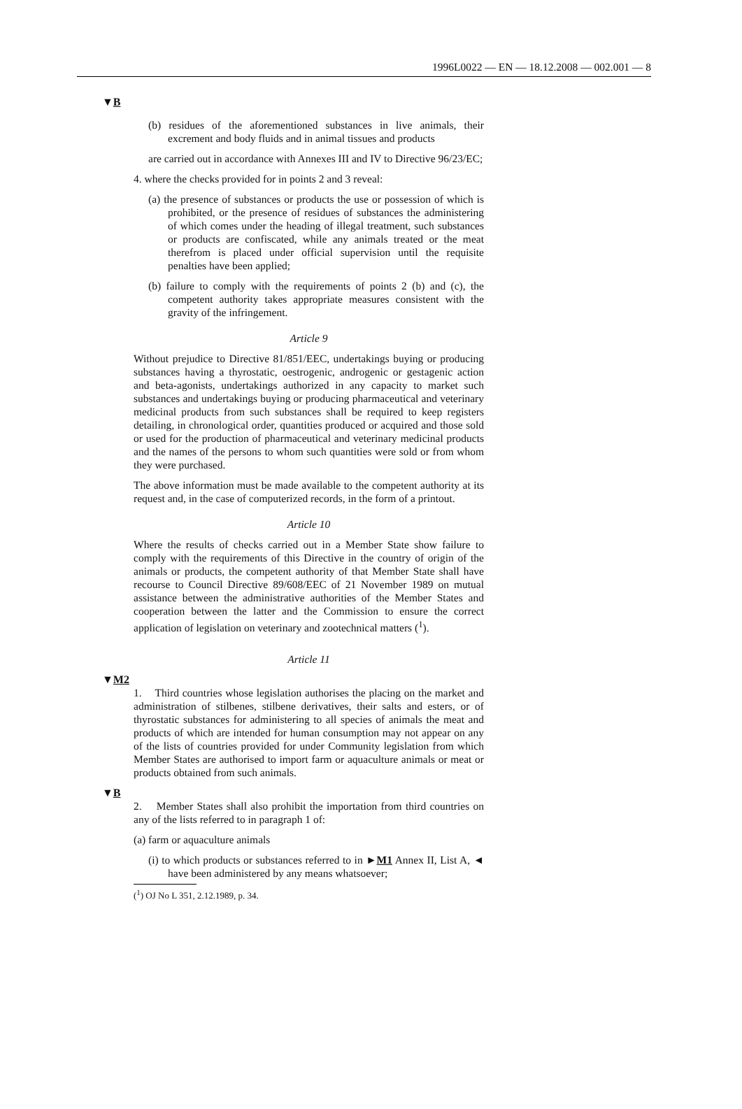1996L0022 — EN — 18.12.2008 — 002.001 — 8
▼B
(b) residues of the aforementioned substances in live animals, their excrement and body fluids and in animal tissues and products
are carried out in accordance with Annexes III and IV to Directive 96/23/EC;
4. where the checks provided for in points 2 and 3 reveal:
(a) the presence of substances or products the use or possession of which is prohibited, or the presence of residues of substances the administering of which comes under the heading of illegal treatment, such substances or products are confiscated, while any animals treated or the meat therefrom is placed under official supervision until the requisite penalties have been applied;
(b) failure to comply with the requirements of points 2 (b) and (c), the competent authority takes appropriate measures consistent with the gravity of the infringement.
Article 9
Without prejudice to Directive 81/851/EEC, undertakings buying or producing substances having a thyrostatic, oestrogenic, androgenic or gestagenic action and beta-agonists, undertakings authorized in any capacity to market such substances and undertakings buying or producing pharmaceutical and veterinary medicinal products from such substances shall be required to keep registers detailing, in chron­ological order, quantities produced or acquired and those sold or used for the production of pharmaceutical and veterinary medicinal products and the names of the persons to whom such quantities were sold or from whom they were purchased.
The above information must be made available to the competent authority at its request and, in the case of computerized records, in the form of a printout.
Article 10
Where the results of checks carried out in a Member State show failure to comply with the requirements of this Directive in the country of origin of the animals or products, the competent authority of that Member State shall have recourse to Council Directive 89/608/EEC of 21 November 1989 on mutual assistance between the administrative authorities of the Member States and cooperation between the latter and the Commission to ensure the correct application of legislation on veterinary and zootechnical matters (<sup>1</sup>).
Article 11
▼M2
1. Third countries whose legislation authorises the placing on the market and administration of stilbenes, stilbene derivatives, their salts and esters, or of thyrostatic substances for administering to all species of animals the meat and products of which are intended for human consumption may not appear on any of the lists of countries provided for under Community legislation from which Member States are authorised to import farm or aquaculture animals or meat or products obtained from such animals.
▼B
2. Member States shall also prohibit the importation from third countries on any of the lists referred to in paragraph 1 of:
(a) farm or aquaculture animals
(i) to which products or substances referred to in ►M1 Annex II, List A, ◄ have been administered by any means whatsoever;
(<sup>1</sup>) OJ No L 351, 2.12.1989, p. 34.